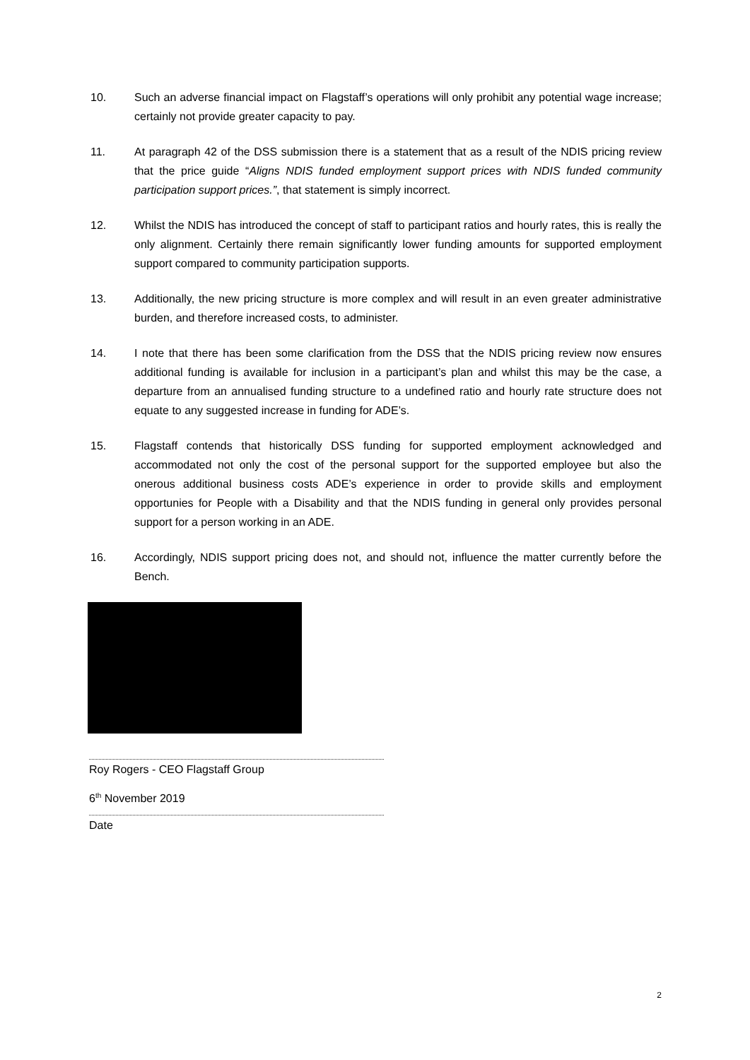10. Such an adverse financial impact on Flagstaff’s operations will only prohibit any potential wage increase; certainly not provide greater capacity to pay.
11. At paragraph 42 of the DSS submission there is a statement that as a result of the NDIS pricing review that the price guide “Aligns NDIS funded employment support prices with NDIS funded community participation support prices.”, that statement is simply incorrect.
12. Whilst the NDIS has introduced the concept of staff to participant ratios and hourly rates, this is really the only alignment. Certainly there remain significantly lower funding amounts for supported employment support compared to community participation supports.
13. Additionally, the new pricing structure is more complex and will result in an even greater administrative burden, and therefore increased costs, to administer.
14. I note that there has been some clarification from the DSS that the NDIS pricing review now ensures additional funding is available for inclusion in a participant’s plan and whilst this may be the case, a departure from an annualised funding structure to a undefined ratio and hourly rate structure does not equate to any suggested increase in funding for ADE’s.
15. Flagstaff contends that historically DSS funding for supported employment acknowledged and accommodated not only the cost of the personal support for the supported employee but also the onerous additional business costs ADE’s experience in order to provide skills and employment opportunies for People with a Disability and that the NDIS funding in general only provides personal support for a person working in an ADE.
16. Accordingly, NDIS support pricing does not, and should not, influence the matter currently before the Bench.
Roy Rogers - CEO Flagstaff Group
6<sup>th</sup> November 2019
Date
2